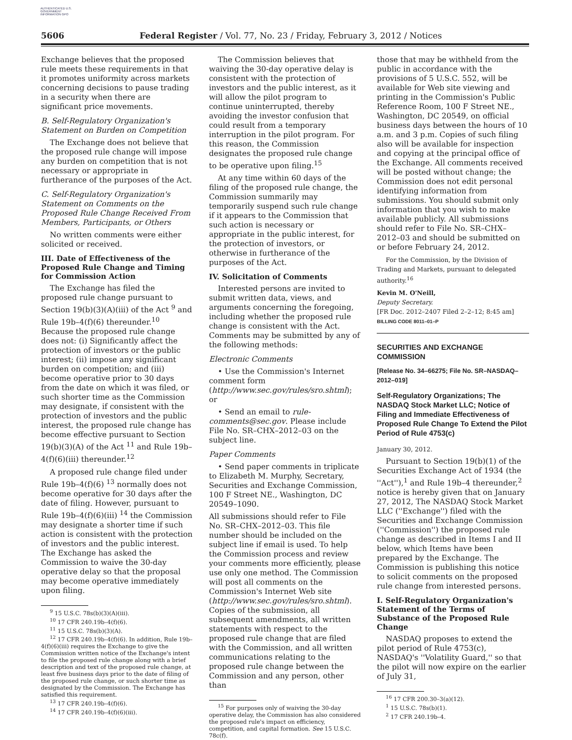AUTHENTICATED U.S. GOVERNMENT INFORMATION GPO
5606 Federal Register / Vol. 77, No. 23 / Friday, February 3, 2012 / Notices
Exchange believes that the proposed rule meets these requirements in that it promotes uniformity across markets concerning decisions to pause trading in a security when there are significant price movements.
B. Self-Regulatory Organization's Statement on Burden on Competition
The Exchange does not believe that the proposed rule change will impose any burden on competition that is not necessary or appropriate in furtherance of the purposes of the Act.
C. Self-Regulatory Organization's Statement on Comments on the Proposed Rule Change Received From Members, Participants, or Others
No written comments were either solicited or received.
III. Date of Effectiveness of the Proposed Rule Change and Timing for Commission Action
The Exchange has filed the proposed rule change pursuant to Section 19(b)(3)(A)(iii) of the Act <sup>9</sup> and Rule 19b–4(f)(6) thereunder.<sup>10</sup> Because the proposed rule change does not: (i) Significantly affect the protection of investors or the public interest; (ii) impose any significant burden on competition; and (iii) become operative prior to 30 days from the date on which it was filed, or such shorter time as the Commission may designate, if consistent with the protection of investors and the public interest, the proposed rule change has become effective pursuant to Section 19(b)(3)(A) of the Act <sup>11</sup> and Rule 19b–4(f)(6)(iii) thereunder.<sup>12</sup>
A proposed rule change filed under Rule 19b–4(f)(6) <sup>13</sup> normally does not become operative for 30 days after the date of filing. However, pursuant to Rule 19b–4(f)(6)(iii) <sup>14</sup> the Commission may designate a shorter time if such action is consistent with the protection of investors and the public interest. The Exchange has asked the Commission to waive the 30-day operative delay so that the proposal may become operative immediately upon filing.
<sup>9</sup> 15 U.S.C. 78s(b)(3)(A)(iii).
<sup>10</sup> 17 CFR 240.19b–4(f)(6).
<sup>11</sup> 15 U.S.C. 78s(b)(3)(A).
<sup>12</sup> 17 CFR 240.19b–4(f)(6). In addition, Rule 19b–4(f)(6)(iii) requires the Exchange to give the Commission written notice of the Exchange's intent to file the proposed rule change along with a brief description and text of the proposed rule change, at least five business days prior to the date of filing of the proposed rule change, or such shorter time as designated by the Commission. The Exchange has satisfied this requirement.
<sup>13</sup> 17 CFR 240.19b–4(f)(6).
<sup>14</sup> 17 CFR 240.19b–4(f)(6)(iii).
The Commission believes that waiving the 30-day operative delay is consistent with the protection of investors and the public interest, as it will allow the pilot program to continue uninterrupted, thereby avoiding the investor confusion that could result from a temporary interruption in the pilot program. For this reason, the Commission designates the proposed rule change to be operative upon filing.<sup>15</sup>
At any time within 60 days of the filing of the proposed rule change, the Commission summarily may temporarily suspend such rule change if it appears to the Commission that such action is necessary or appropriate in the public interest, for the protection of investors, or otherwise in furtherance of the purposes of the Act.
IV. Solicitation of Comments
Interested persons are invited to submit written data, views, and arguments concerning the foregoing, including whether the proposed rule change is consistent with the Act. Comments may be submitted by any of the following methods:
Electronic Comments
• Use the Commission's Internet comment form (http://www.sec.gov/rules/sro.shtml); or
• Send an email to rule-comments@sec.gov. Please include File No. SR–CHX–2012–03 on the subject line.
Paper Comments
• Send paper comments in triplicate to Elizabeth M. Murphy, Secretary, Securities and Exchange Commission, 100 F Street NE., Washington, DC 20549–1090.
All submissions should refer to File No. SR–CHX–2012–03. This file number should be included on the subject line if email is used. To help the Commission process and review your comments more efficiently, please use only one method. The Commission will post all comments on the Commission's Internet Web site (http://www.sec.gov/rules/sro.shtml). Copies of the submission, all subsequent amendments, all written statements with respect to the proposed rule change that are filed with the Commission, and all written communications relating to the proposed rule change between the Commission and any person, other than
<sup>15</sup> For purposes only of waiving the 30-day operative delay, the Commission has also considered the proposed rule's impact on efficiency, competition, and capital formation. See 15 U.S.C. 78c(f).
those that may be withheld from the public in accordance with the provisions of 5 U.S.C. 552, will be available for Web site viewing and printing in the Commission's Public Reference Room, 100 F Street NE., Washington, DC 20549, on official business days between the hours of 10 a.m. and 3 p.m. Copies of such filing also will be available for inspection and copying at the principal office of the Exchange. All comments received will be posted without change; the Commission does not edit personal identifying information from submissions. You should submit only information that you wish to make available publicly. All submissions should refer to File No. SR–CHX–2012–03 and should be submitted on or before February 24, 2012.
For the Commission, by the Division of Trading and Markets, pursuant to delegated authority.<sup>16</sup>
Kevin M. O'Neill,
Deputy Secretary.
[FR Doc. 2012–2407 Filed 2–2–12; 8:45 am]
BILLING CODE 8011–01–P
SECURITIES AND EXCHANGE COMMISSION
[Release No. 34–66275; File No. SR–NASDAQ–2012–019]
Self-Regulatory Organizations; The NASDAQ Stock Market LLC; Notice of Filing and Immediate Effectiveness of Proposed Rule Change To Extend the Pilot Period of Rule 4753(c)
January 30, 2012.
Pursuant to Section 19(b)(1) of the Securities Exchange Act of 1934 (the ''Act''),<sup>1</sup> and Rule 19b–4 thereunder,<sup>2</sup> notice is hereby given that on January 27, 2012, The NASDAQ Stock Market LLC (''Exchange'') filed with the Securities and Exchange Commission (''Commission'') the proposed rule change as described in Items I and II below, which Items have been prepared by the Exchange. The Commission is publishing this notice to solicit comments on the proposed rule change from interested persons.
I. Self-Regulatory Organization's Statement of the Terms of Substance of the Proposed Rule Change
NASDAQ proposes to extend the pilot period of Rule 4753(c), NASDAQ's ''Volatility Guard,'' so that the pilot will now expire on the earlier of July 31,
<sup>16</sup> 17 CFR 200.30–3(a)(12).
<sup>1</sup> 15 U.S.C. 78s(b)(1).
<sup>2</sup> 17 CFR 240.19b–4.